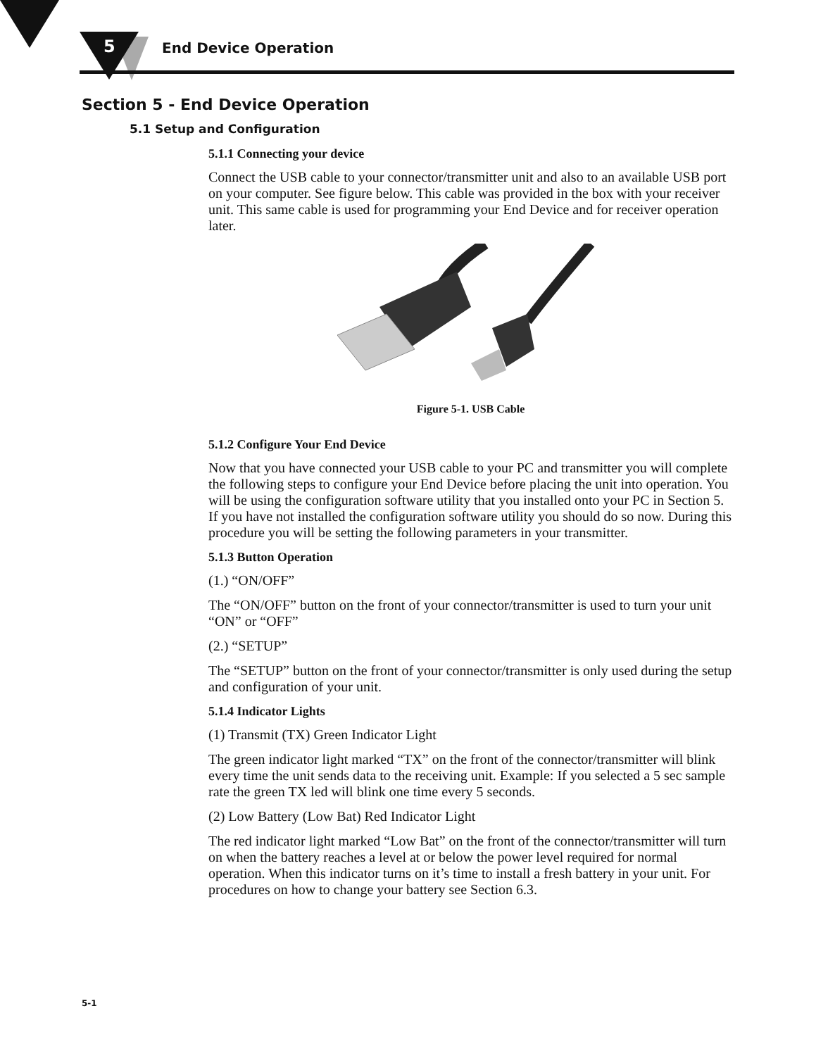5 End Device Operation
Section 5 - End Device Operation
5.1 Setup and Configuration
5.1.1 Connecting your device
Connect the USB cable to your connector/transmitter unit and also to an available USB port on your computer. See figure below. This cable was provided in the box with your receiver unit. This same cable is used for programming your End Device and for receiver operation later.
Figure 5-1. USB Cable
5.1.2 Configure Your End Device
Now that you have connected your USB cable to your PC and transmitter you will complete the following steps to configure your End Device before placing the unit into operation. You will be using the configuration software utility that you installed onto your PC in Section 5. If you have not installed the configuration software utility you should do so now. During this procedure you will be setting the following parameters in your transmitter.
5.1.3 Button Operation
(1.) “ON/OFF”
The “ON/OFF” button on the front of your connector/transmitter is used to turn your unit “ON” or “OFF”
(2.) “SETUP”
The “SETUP” button on the front of your connector/transmitter is only used during the setup and configuration of your unit.
5.1.4 Indicator Lights
(1) Transmit (TX) Green Indicator Light
The green indicator light marked “TX” on the front of the connector/transmitter will blink every time the unit sends data to the receiving unit. Example: If you selected a 5 sec sample rate the green TX led will blink one time every 5 seconds.
(2) Low Battery (Low Bat) Red Indicator Light
The red indicator light marked “Low Bat” on the front of the connector/transmitter will turn on when the battery reaches a level at or below the power level required for normal operation. When this indicator turns on it’s time to install a fresh battery in your unit. For procedures on how to change your battery see Section 6.3.
5-1